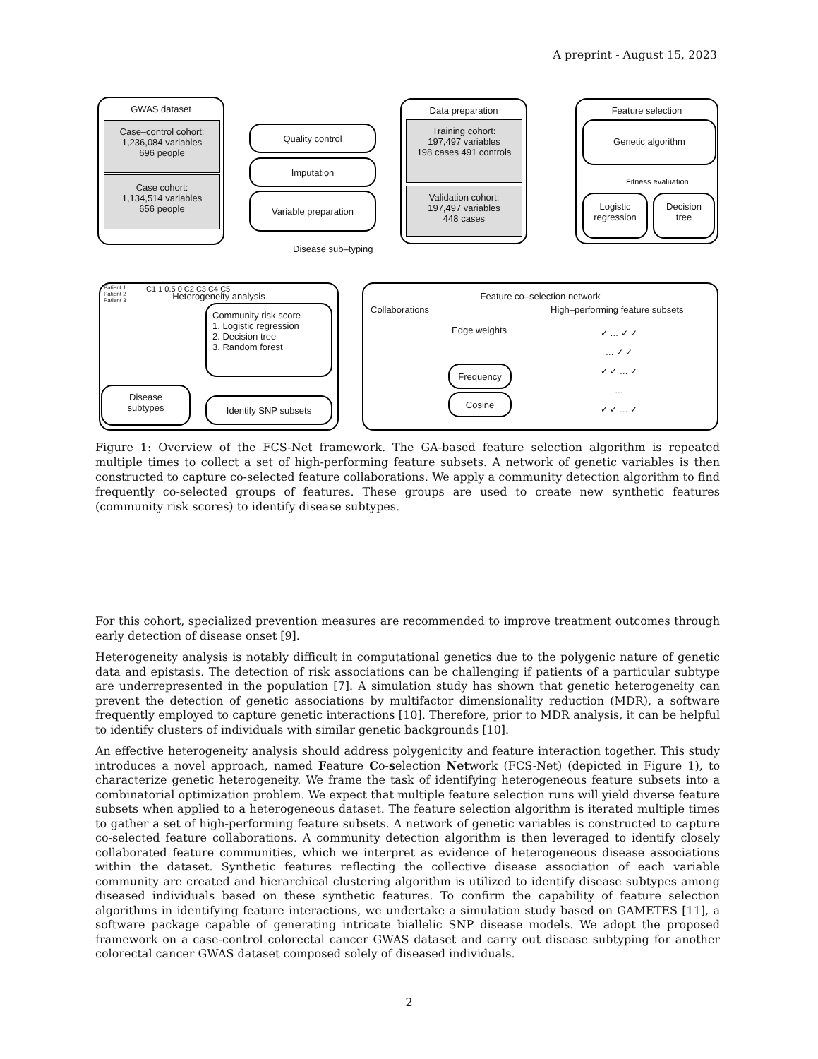A preprint - August 15, 2023
GWAS dataset
Case–control cohort:
1,236,084 variables
696 people
Case cohort:
1,134,514 variables
656 people
Quality control
Imputation
Variable preparation
Data preparation
Training cohort:
197,497 variables
198 cases 491 controls
Validation cohort:
197,497 variables
448 cases
Disease sub–typing
Feature selection
Genetic algorithm
Fitness evaluation
Logistic
regression
Decision
tree
Heterogeneity analysis
Patient 1
Patient 2
Patient 3
C1 1 0.5 0 C2 C3 C4 C5
Community risk score
1. Logistic regression
2. Decision tree
3. Random forest
Disease
subtypes
Identify SNP subsets
Feature co–selection network
Collaborations
High–performing feature subsets
Edge weights
Frequency
Cosine
✓ … ✓ ✓
… ✓ ✓
✓ ✓ … ✓
…
✓ ✓ … ✓
Figure 1: Overview of the FCS-Net framework. The GA-based feature selection algorithm is repeated multiple times to collect a set of high-performing feature subsets. A network of genetic variables is then constructed to capture co-selected feature collaborations. We apply a community detection algorithm to find frequently co-selected groups of features. These groups are used to create new synthetic features (community risk scores) to identify disease subtypes.
For this cohort, specialized prevention measures are recommended to improve treatment outcomes through early detection of disease onset [9].
Heterogeneity analysis is notably difficult in computational genetics due to the polygenic nature of genetic data and epistasis. The detection of risk associations can be challenging if patients of a particular subtype are underrepresented in the population [7]. A simulation study has shown that genetic heterogeneity can prevent the detection of genetic associations by multifactor dimensionality reduction (MDR), a software frequently employed to capture genetic interactions [10]. Therefore, prior to MDR analysis, it can be helpful to identify clusters of individuals with similar genetic backgrounds [10].
An effective heterogeneity analysis should address polygenicity and feature interaction together. This study introduces a novel approach, named Feature Co-selection Network (FCS-Net) (depicted in Figure 1), to characterize genetic heterogeneity. We frame the task of identifying heterogeneous feature subsets into a combinatorial optimization problem. We expect that multiple feature selection runs will yield diverse feature subsets when applied to a heterogeneous dataset. The feature selection algorithm is iterated multiple times to gather a set of high-performing feature subsets. A network of genetic variables is constructed to capture co-selected feature collaborations. A community detection algorithm is then leveraged to identify closely collaborated feature communities, which we interpret as evidence of heterogeneous disease associations within the dataset. Synthetic features reflecting the collective disease association of each variable community are created and hierarchical clustering algorithm is utilized to identify disease subtypes among diseased individuals based on these synthetic features. To confirm the capability of feature selection algorithms in identifying feature interactions, we undertake a simulation study based on GAMETES [11], a software package capable of generating intricate biallelic SNP disease models. We adopt the proposed framework on a case-control colorectal cancer GWAS dataset and carry out disease subtyping for another colorectal cancer GWAS dataset composed solely of diseased individuals.
2